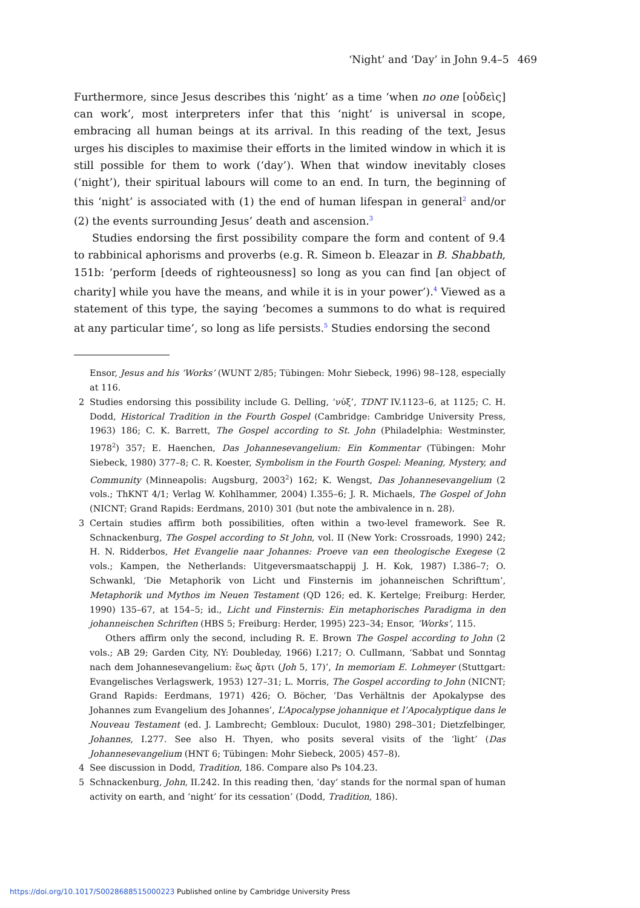‘Night’ and ‘Day’ in John 9.4–5 469
Furthermore, since Jesus describes this ‘night’ as a time ‘when no one [οὐδεὶς] can work’, most interpreters infer that this ‘night’ is universal in scope, embracing all human beings at its arrival. In this reading of the text, Jesus urges his disciples to maximise their efforts in the limited window in which it is still possible for them to work (‘day’). When that window inevitably closes (‘night’), their spiritual labours will come to an end. In turn, the beginning of this ‘night’ is associated with (1) the end of human lifespan in general<sup>2</sup> and/or (2) the events surrounding Jesus’ death and ascension.<sup>3</sup>
Studies endorsing the first possibility compare the form and content of 9.4 to rabbinical aphorisms and proverbs (e.g. R. Simeon b. Eleazar in B. Shabbath, 151b: ‘perform [deeds of righteousness] so long as you can find [an object of charity] while you have the means, and while it is in your power’).<sup>4</sup> Viewed as a statement of this type, the saying ‘becomes a summons to do what is required at any particular time’, so long as life persists.<sup>5</sup> Studies endorsing the second
Ensor, Jesus and his ‘Works’ (WUNT 2/85; Tübingen: Mohr Siebeck, 1996) 98–128, especially at 116.
2 Studies endorsing this possibility include G. Delling, ‘νύξ’, TDNT IV.1123–6, at 1125; C. H. Dodd, Historical Tradition in the Fourth Gospel (Cambridge: Cambridge University Press, 1963) 186; C. K. Barrett, The Gospel according to St. John (Philadelphia: Westminster, 1978<sup>2</sup>) 357; E. Haenchen, Das Johannesevangelium: Ein Kommentar (Tübingen: Mohr Siebeck, 1980) 377–8; C. R. Koester, Symbolism in the Fourth Gospel: Meaning, Mystery, and Community (Minneapolis: Augsburg, 2003<sup>2</sup>) 162; K. Wengst, Das Johannesevangelium (2 vols.; ThKNT 4/1; Verlag W. Kohlhammer, 2004) I.355–6; J. R. Michaels, The Gospel of John (NICNT; Grand Rapids: Eerdmans, 2010) 301 (but note the ambivalence in n. 28).
3 Certain studies affirm both possibilities, often within a two-level framework. See R. Schnackenburg, The Gospel according to St John, vol. II (New York: Crossroads, 1990) 242; H. N. Ridderbos, Het Evangelie naar Johannes: Proeve van een theologische Exegese (2 vols.; Kampen, the Netherlands: Uitgeversmaatschappij J. H. Kok, 1987) I.386–7; O. Schwankl, ‘Die Metaphorik von Licht und Finsternis im johanneischen Schrifttum’, Metaphorik und Mythos im Neuen Testament (QD 126; ed. K. Kertelge; Freiburg: Herder, 1990) 135–67, at 154–5; id., Licht und Finsternis: Ein metaphorisches Paradigma in den johanneischen Schriften (HBS 5; Freiburg: Herder, 1995) 223–34; Ensor, ‘Works’, 115.
Others affirm only the second, including R. E. Brown The Gospel according to John (2 vols.; AB 29; Garden City, NY: Doubleday, 1966) I.217; O. Cullmann, ‘Sabbat und Sonntag nach dem Johannesevangelium: ἕως ἄρτι (Joh 5, 17)’, In memoriam E. Lohmeyer (Stuttgart: Evangelisches Verlagswerk, 1953) 127–31; L. Morris, The Gospel according to John (NICNT; Grand Rapids: Eerdmans, 1971) 426; O. Böcher, ‘Das Verhältnis der Apokalypse des Johannes zum Evangelium des Johannes’, L’Apocalypse johannique et l’Apocalyptique dans le Nouveau Testament (ed. J. Lambrecht; Gembloux: Duculot, 1980) 298–301; Dietzfelbinger, Johannes, I.277. See also H. Thyen, who posits several visits of the ‘light’ (Das Johannesevangelium (HNT 6; Tübingen: Mohr Siebeck, 2005) 457–8).
4 See discussion in Dodd, Tradition, 186. Compare also Ps 104.23.
5 Schnackenburg, John, II.242. In this reading then, ‘day’ stands for the normal span of human activity on earth, and ‘night’ for its cessation’ (Dodd, Tradition, 186).
https://doi.org/10.1017/S0028688515000223 Published online by Cambridge University Press